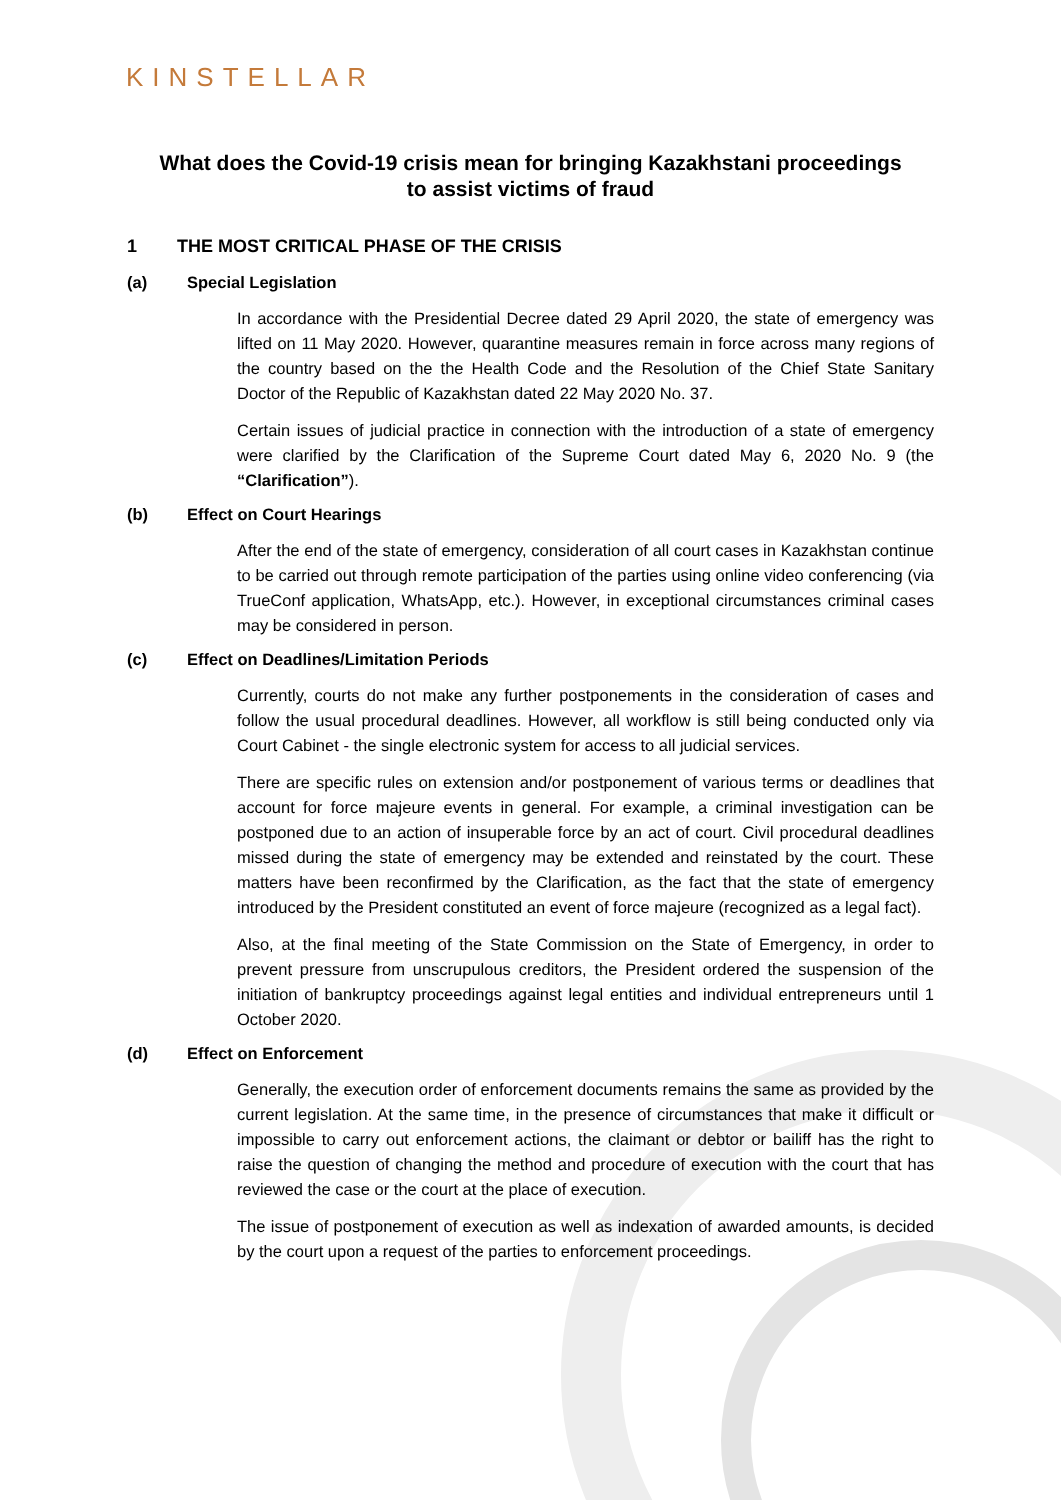KINSTELLAR
What does the Covid-19 crisis mean for bringing Kazakhstani proceedings
to assist victims of fraud
1 THE MOST CRITICAL PHASE OF THE CRISIS
(a) Special Legislation
In accordance with the Presidential Decree dated 29 April 2020, the state of emergency was lifted on 11 May 2020. However, quarantine measures remain in force across many regions of the country based on the the Health Code and the Resolution of the Chief State Sanitary Doctor of the Republic of Kazakhstan dated 22 May 2020 No. 37.
Certain issues of judicial practice in connection with the introduction of a state of emergency were clarified by the Clarification of the Supreme Court dated May 6, 2020 No. 9 (the “Clarification”).
(b) Effect on Court Hearings
After the end of the state of emergency, consideration of all court cases in Kazakhstan continue to be carried out through remote participation of the parties using online video conferencing (via TrueConf application, WhatsApp, etc.). However, in exceptional circumstances criminal cases may be considered in person.
(c) Effect on Deadlines/Limitation Periods
Currently, courts do not make any further postponements in the consideration of cases and follow the usual procedural deadlines. However, all workflow is still being conducted only via Court Cabinet - the single electronic system for access to all judicial services.
There are specific rules on extension and/or postponement of various terms or deadlines that account for force majeure events in general. For example, a criminal investigation can be postponed due to an action of insuperable force by an act of court. Civil procedural deadlines missed during the state of emergency may be extended and reinstated by the court. These matters have been reconfirmed by the Clarification, as the fact that the state of emergency introduced by the President constituted an event of force majeure (recognized as a legal fact).
Also, at the final meeting of the State Commission on the State of Emergency, in order to prevent pressure from unscrupulous creditors, the President ordered the suspension of the initiation of bankruptcy proceedings against legal entities and individual entrepreneurs until 1 October 2020.
(d) Effect on Enforcement
Generally, the execution order of enforcement documents remains the same as provided by the current legislation. At the same time, in the presence of circumstances that make it difficult or impossible to carry out enforcement actions, the claimant or debtor or bailiff has the right to raise the question of changing the method and procedure of execution with the court that has reviewed the case or the court at the place of execution.
The issue of postponement of execution as well as indexation of awarded amounts, is decided by the court upon a request of the parties to enforcement proceedings.